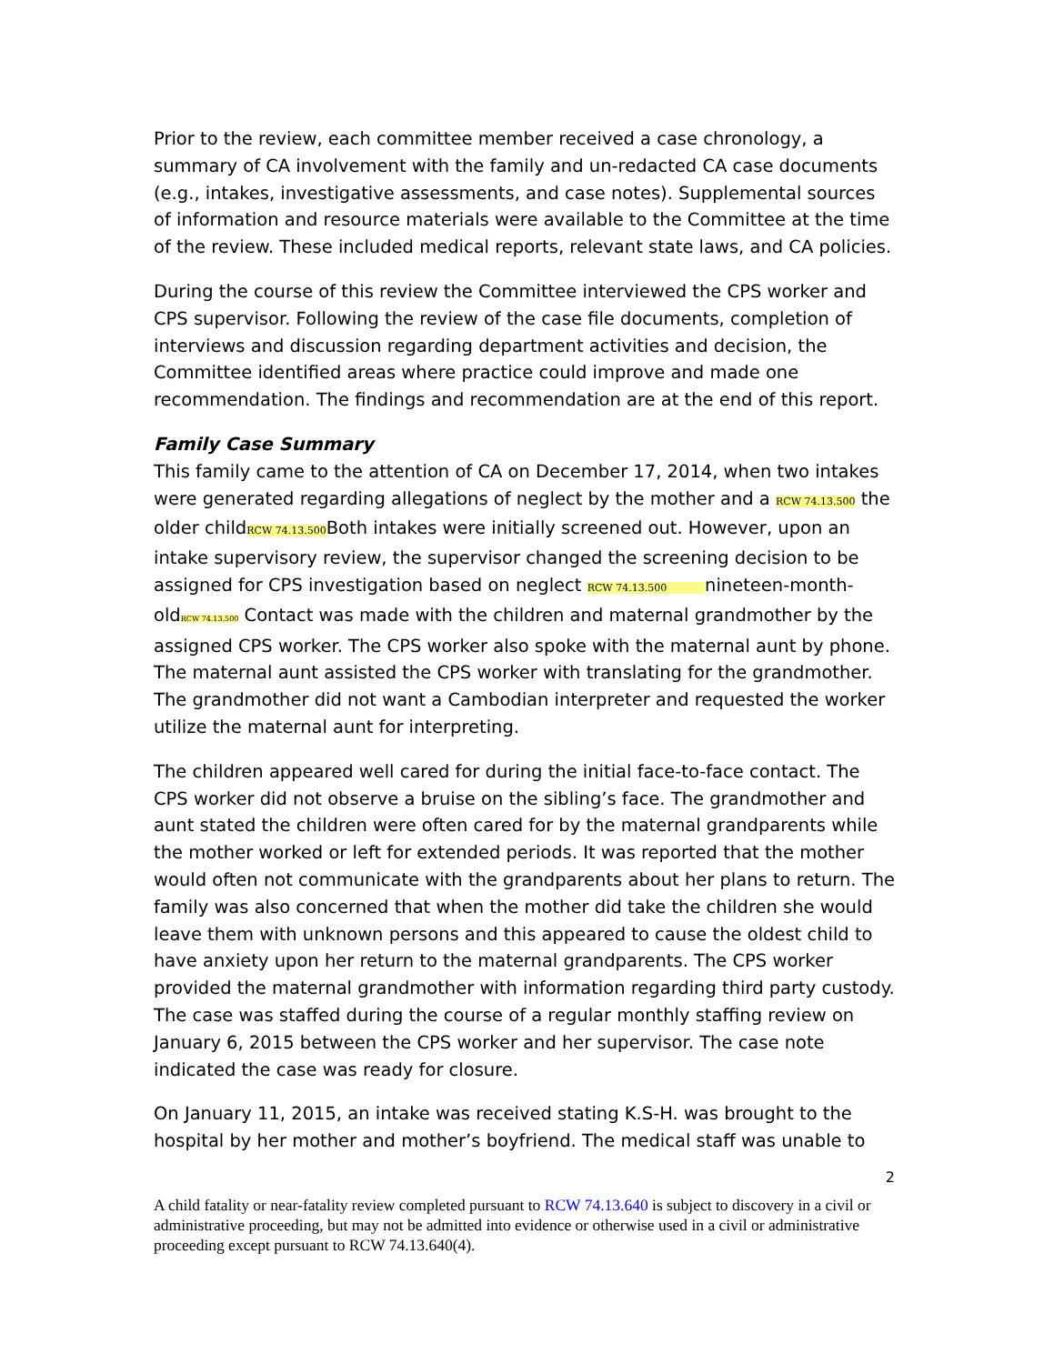Prior to the review, each committee member received a case chronology, a summary of CA involvement with the family and un-redacted CA case documents (e.g., intakes, investigative assessments, and case notes). Supplemental sources of information and resource materials were available to the Committee at the time of the review. These included medical reports, relevant state laws, and CA policies.
During the course of this review the Committee interviewed the CPS worker and CPS supervisor. Following the review of the case file documents, completion of interviews and discussion regarding department activities and decision, the Committee identified areas where practice could improve and made one recommendation. The findings and recommendation are at the end of this report.
Family Case Summary
This family came to the attention of CA on December 17, 2014, when two intakes were generated regarding allegations of neglect by the mother and a RCW 74.13.500 the older childRCW 74.13.500 Both intakes were initially screened out. However, upon an intake supervisory review, the supervisor changed the screening decision to be assigned for CPS investigation based on neglect RCW 74.13.500 nineteen-month-oldRCW 74.13.500 Contact was made with the children and maternal grandmother by the assigned CPS worker. The CPS worker also spoke with the maternal aunt by phone. The maternal aunt assisted the CPS worker with translating for the grandmother. The grandmother did not want a Cambodian interpreter and requested the worker utilize the maternal aunt for interpreting.
The children appeared well cared for during the initial face-to-face contact. The CPS worker did not observe a bruise on the sibling’s face. The grandmother and aunt stated the children were often cared for by the maternal grandparents while the mother worked or left for extended periods. It was reported that the mother would often not communicate with the grandparents about her plans to return. The family was also concerned that when the mother did take the children she would leave them with unknown persons and this appeared to cause the oldest child to have anxiety upon her return to the maternal grandparents. The CPS worker provided the maternal grandmother with information regarding third party custody. The case was staffed during the course of a regular monthly staffing review on January 6, 2015 between the CPS worker and her supervisor. The case note indicated the case was ready for closure.
On January 11, 2015, an intake was received stating K.S-H. was brought to the hospital by her mother and mother’s boyfriend. The medical staff was unable to
2
A child fatality or near-fatality review completed pursuant to RCW 74.13.640 is subject to discovery in a civil or administrative proceeding, but may not be admitted into evidence or otherwise used in a civil or administrative proceeding except pursuant to RCW 74.13.640(4).